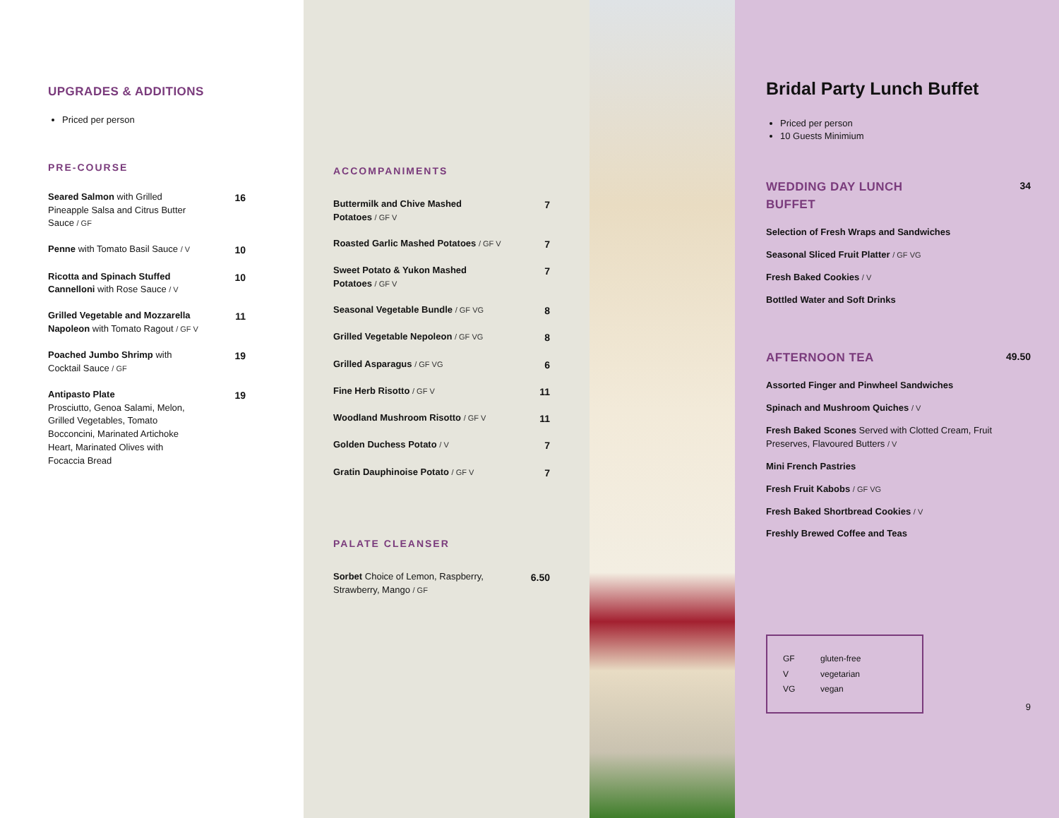UPGRADES & ADDITIONS
Priced per person
PRE-COURSE
Seared Salmon with Grilled Pineapple Salsa and Citrus Butter Sauce / GF
16
Penne with Tomato Basil Sauce / V
10
Ricotta and Spinach Stuffed Cannelloni with Rose Sauce / V
10
Grilled Vegetable and Mozzarella Napoleon with Tomato Ragout / GF V
11
Poached Jumbo Shrimp with Cocktail Sauce / GF
19
Antipasto Plate
Prosciutto, Genoa Salami, Melon, Grilled Vegetables, Tomato Bocconcini, Marinated Artichoke Heart, Marinated Olives with Focaccia Bread
19
ACCOMPANIMENTS
Buttermilk and Chive Mashed Potatoes / GF V
7
Roasted Garlic Mashed Potatoes / GF V
7
Sweet Potato & Yukon Mashed Potatoes / GF V
7
Seasonal Vegetable Bundle / GF VG
8
Grilled Vegetable Nepoleon / GF VG
8
Grilled Asparagus / GF VG
6
Fine Herb Risotto / GF V
11
Woodland Mushroom Risotto / GF V
11
Golden Duchess Potato / V
7
Gratin Dauphinoise Potato / GF V
7
PALATE CLEANSER
Sorbet Choice of Lemon, Raspberry, Strawberry, Mango / GF
6.50
Bridal Party Lunch Buffet
Priced per person
10 Guests Minimium
WEDDING DAY LUNCH BUFFET
34
Selection of Fresh Wraps and Sandwiches
Seasonal Sliced Fruit Platter / GF VG
Fresh Baked Cookies / V
Bottled Water and Soft Drinks
AFTERNOON TEA
49.50
Assorted Finger and Pinwheel Sandwiches
Spinach and Mushroom Quiches / V
Fresh Baked Scones Served with Clotted Cream, Fruit Preserves, Flavoured Butters / V
Mini French Pastries
Fresh Fruit Kabobs / GF VG
Fresh Baked Shortbread Cookies / V
Freshly Brewed Coffee and Teas
GF gluten-free
Vvegetarian
VG vegan
9